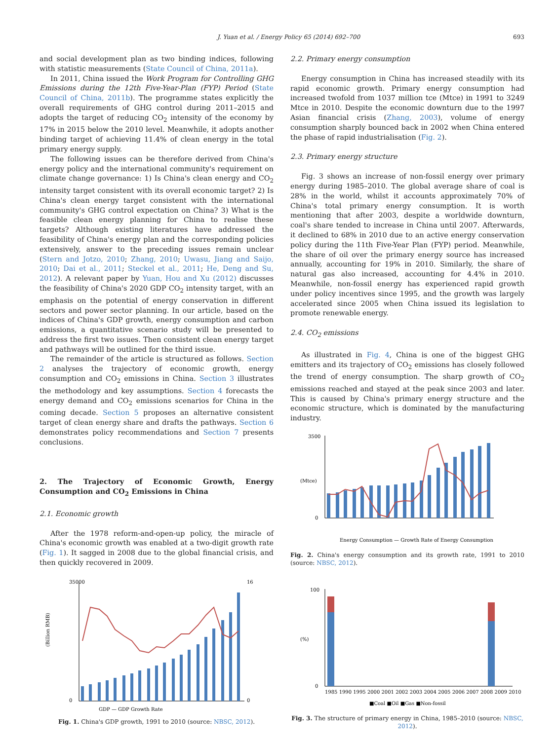J. Yuan et al. / Energy Policy 65 (2014) 692–700 693
and social development plan as two binding indices, following with statistic measurements (State Council of China, 2011a).
In 2011, China issued the Work Program for Controlling GHG Emissions during the 12th Five-Year-Plan (FYP) Period (State Council of China, 2011b). The programme states explicitly the overall requirements of GHG control during 2011–2015 and adopts the target of reducing CO<sub>2</sub> intensity of the economy by 17% in 2015 below the 2010 level. Meanwhile, it adopts another binding target of achieving 11.4% of clean energy in the total primary energy supply.
The following issues can be therefore derived from China's energy policy and the international community's requirement on climate change governance: 1) Is China's clean energy and CO<sub>2</sub> intensity target consistent with its overall economic target? 2) Is China's clean energy target consistent with the international community's GHG control expectation on China? 3) What is the feasible clean energy planning for China to realise these targets? Although existing literatures have addressed the feasibility of China's energy plan and the corresponding policies extensively, answer to the preceding issues remain unclear (Stern and Jotzo, 2010; Zhang, 2010; Uwasu, Jiang and Saijo, 2010; Dai et al., 2011; Steckel et al., 2011; He, Deng and Su, 2012). A relevant paper by Yuan, Hou and Xu (2012) discusses the feasibility of China's 2020 GDP CO<sub>2</sub> intensity target, with an emphasis on the potential of energy conservation in different sectors and power sector planning. In our article, based on the indices of China's GDP growth, energy consumption and carbon emissions, a quantitative scenario study will be presented to address the first two issues. Then consistent clean energy target and pathways will be outlined for the third issue.
The remainder of the article is structured as follows. Section 2 analyses the trajectory of economic growth, energy consumption and CO<sub>2</sub> emissions in China. Section 3 illustrates the methodology and key assumptions. Section 4 forecasts the energy demand and CO<sub>2</sub> emissions scenarios for China in the coming decade. Section 5 proposes an alternative consistent target of clean energy share and drafts the pathways. Section 6 demonstrates policy recommendations and Section 7 presents conclusions.
2. The Trajectory of Economic Growth, Energy Consumption and CO<sub>2</sub> Emissions in China
2.1. Economic growth
After the 1978 reform-and-open-up policy, the miracle of China's economic growth was enabled at a two-digit growth rate (Fig. 1). It sagged in 2008 due to the global financial crisis, and then quickly recovered in 2009.
(Billion RMB)
35000
0
0
16
GDP — GDP Growth Rate
Fig. 1. China's GDP growth, 1991 to 2010 (source: NBSC, 2012).
2.2. Primary energy consumption
Energy consumption in China has increased steadily with its rapid economic growth. Primary energy consumption had increased twofold from 1037 million tce (Mtce) in 1991 to 3249 Mtce in 2010. Despite the economic downturn due to the 1997 Asian financial crisis (Zhang, 2003), volume of energy consumption sharply bounced back in 2002 when China entered the phase of rapid industrialisation (Fig. 2).
2.3. Primary energy structure
Fig. 3 shows an increase of non-fossil energy over primary energy during 1985–2010. The global average share of coal is 28% in the world, whilst it accounts approximately 70% of China's total primary energy consumption. It is worth mentioning that after 2003, despite a worldwide downturn, coal's share tended to increase in China until 2007. Afterwards, it declined to 68% in 2010 due to an active energy conservation policy during the 11th Five-Year Plan (FYP) period. Meanwhile, the share of oil over the primary energy source has increased annually, accounting for 19% in 2010. Similarly, the share of natural gas also increased, accounting for 4.4% in 2010. Meanwhile, non-fossil energy has experienced rapid growth under policy incentives since 1995, and the growth was largely accelerated since 2005 when China issued its legislation to promote renewable energy.
2.4. CO<sub>2</sub> emissions
As illustrated in Fig. 4, China is one of the biggest GHG emitters and its trajectory of CO<sub>2</sub> emissions has closely followed the trend of energy consumption. The sharp growth of CO<sub>2</sub> emissions reached and stayed at the peak since 2003 and later. This is caused by China's primary energy structure and the economic structure, which is dominated by the manufacturing industry.
(Mtce)
3500
0
Energy Consumption — Growth Rate of Energy Consumption
Fig. 2. China's energy consumption and its growth rate, 1991 to 2010 (source: NBSC, 2012).
(%)
100
0
1985 1990 1995 2000 2001 2002 2003 2004 2005 2006 2007 2008 2009 2010
■Coal ■Oil ■Gas ■Non-fossil
Fig. 3. The structure of primary energy in China, 1985–2010 (source: NBSC, 2012).